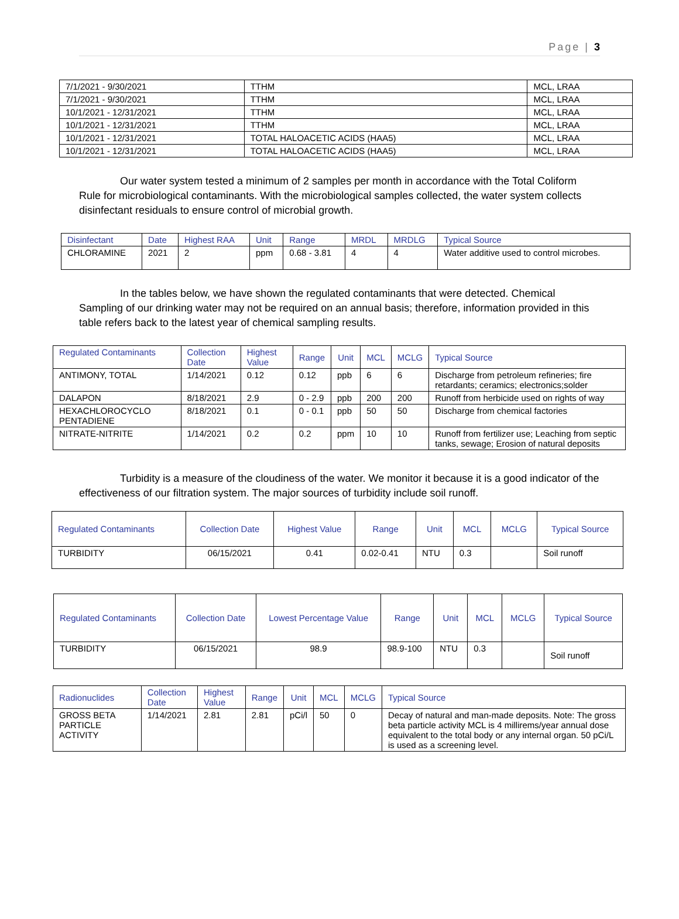Page | 3
| 7/1/2021 - 9/30/2021 | TTHM | MCL, LRAA |
| 7/1/2021 - 9/30/2021 | TTHM | MCL, LRAA |
| 10/1/2021 - 12/31/2021 | TTHM | MCL, LRAA |
| 10/1/2021 - 12/31/2021 | TTHM | MCL, LRAA |
| 10/1/2021 - 12/31/2021 | TOTAL HALOACETIC ACIDS (HAA5) | MCL, LRAA |
| 10/1/2021 - 12/31/2021 | TOTAL HALOACETIC ACIDS (HAA5) | MCL, LRAA |
Our water system tested a minimum of 2 samples per month in accordance with the Total Coliform Rule for microbiological contaminants. With the microbiological samples collected, the water system collects disinfectant residuals to ensure control of microbial growth.
| Disinfectant | Date | Highest RAA | Unit | Range | MRDL | MRDLG | Typical Source |
| --- | --- | --- | --- | --- | --- | --- | --- |
| CHLORAMINE | 2021 | 2 | ppm | 0.68 - 3.81 | 4 | 4 | Water additive used to control microbes. |
In the tables below, we have shown the regulated contaminants that were detected. Chemical Sampling of our drinking water may not be required on an annual basis; therefore, information provided in this table refers back to the latest year of chemical sampling results.
| Regulated Contaminants | Collection Date | Highest Value | Range | Unit | MCL | MCLG | Typical Source |
| --- | --- | --- | --- | --- | --- | --- | --- |
| ANTIMONY, TOTAL | 1/14/2021 | 0.12 | 0.12 | ppb | 6 | 6 | Discharge from petroleum refineries; fire retardants; ceramics; electronics;solder |
| DALAPON | 8/18/2021 | 2.9 | 0 - 2.9 | ppb | 200 | 200 | Runoff from herbicide used on rights of way |
| HEXACHLOROCYCLO PENTADIENE | 8/18/2021 | 0.1 | 0 - 0.1 | ppb | 50 | 50 | Discharge from chemical factories |
| NITRATE-NITRITE | 1/14/2021 | 0.2 | 0.2 | ppm | 10 | 10 | Runoff from fertilizer use; Leaching from septic tanks, sewage; Erosion of natural deposits |
Turbidity is a measure of the cloudiness of the water. We monitor it because it is a good indicator of the effectiveness of our filtration system. The major sources of turbidity include soil runoff.
| Regulated Contaminants | Collection Date | Highest Value | Range | Unit | MCL | MCLG | Typical Source |
| --- | --- | --- | --- | --- | --- | --- | --- |
| TURBIDITY | 06/15/2021 | 0.41 | 0.02-0.41 | NTU | 0.3 | | Soil runoff |
| Regulated Contaminants | Collection Date | Lowest Percentage Value | Range | Unit | MCL | MCLG | Typical Source |
| --- | --- | --- | --- | --- | --- | --- | --- |
| TURBIDITY | 06/15/2021 | 98.9 | 98.9-100 | NTU | 0.3 | | Soil runoff |
| Radionuclides | Collection Date | Highest Value | Range | Unit | MCL | MCLG | Typical Source |
| --- | --- | --- | --- | --- | --- | --- | --- |
| GROSS BETA PARTICLE ACTIVITY | 1/14/2021 | 2.81 | 2.81 | pCi/l | 50 | 0 | Decay of natural and man-made deposits. Note: The gross beta particle activity MCL is 4 millirems/year annual dose equivalent to the total body or any internal organ. 50 pCi/L is used as a screening level. |